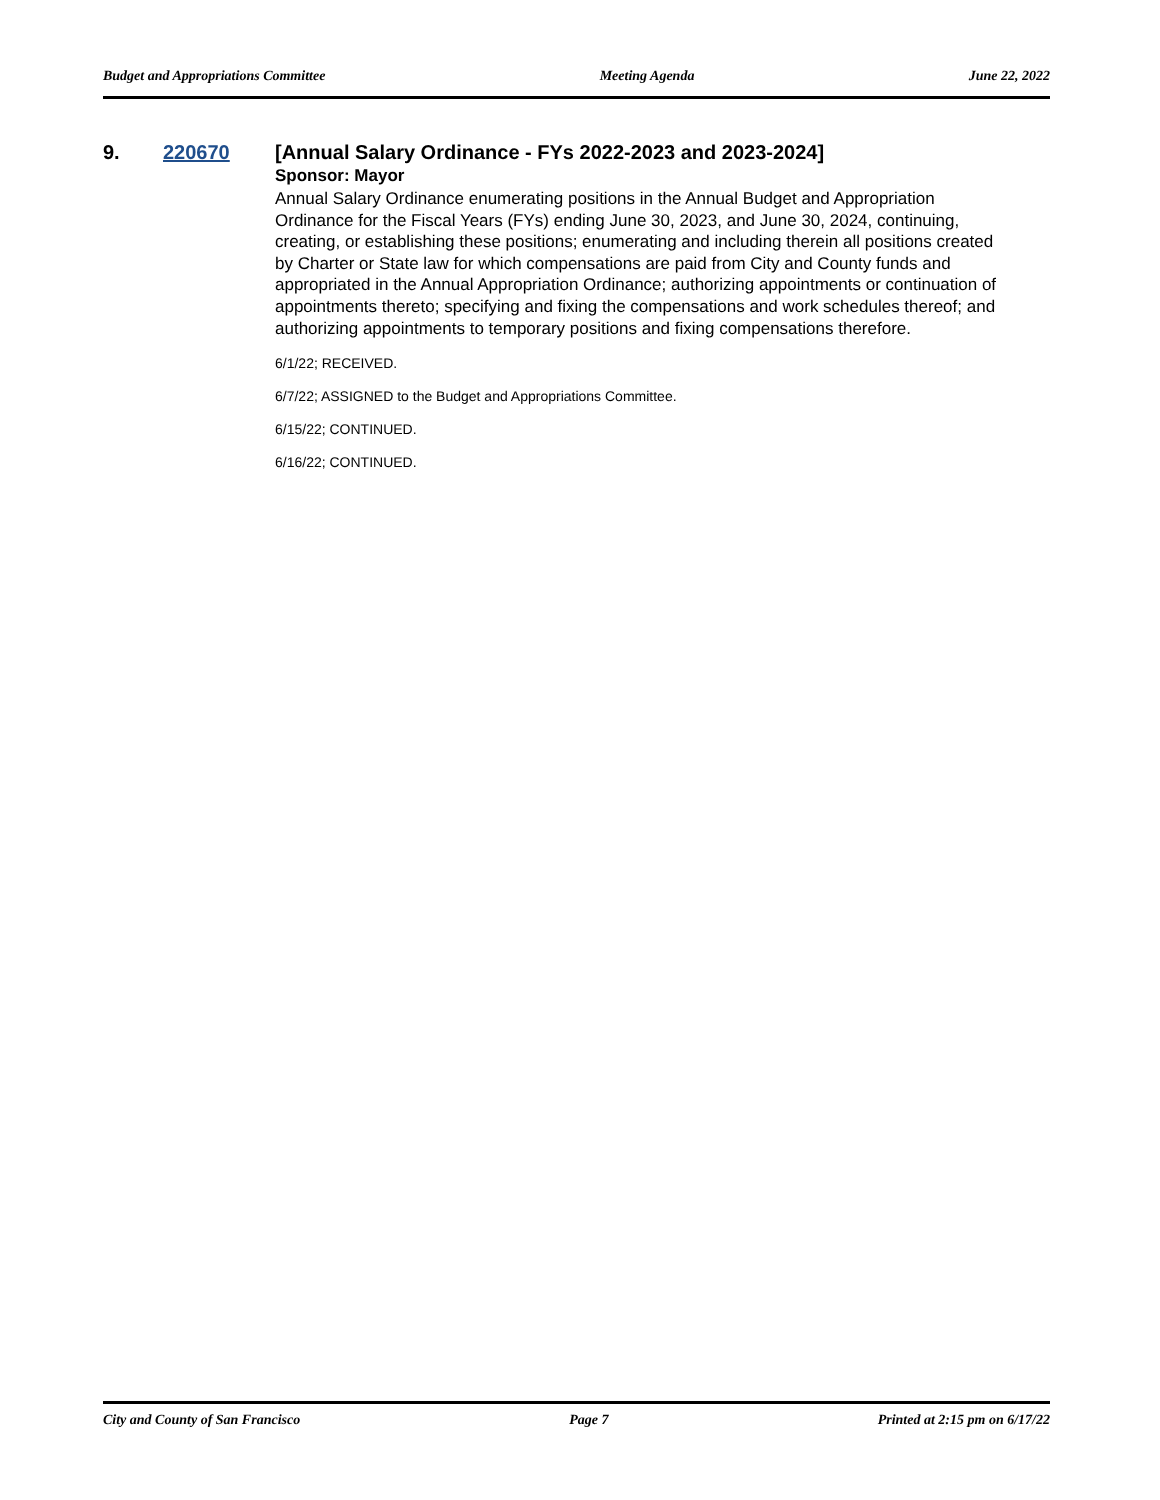Budget and Appropriations Committee Meeting Agenda June 22, 2022
9. 220670 [Annual Salary Ordinance - FYs 2022-2023 and 2023-2024]
Sponsor: Mayor
Annual Salary Ordinance enumerating positions in the Annual Budget and Appropriation Ordinance for the Fiscal Years (FYs) ending June 30, 2023, and June 30, 2024, continuing, creating, or establishing these positions; enumerating and including therein all positions created by Charter or State law for which compensations are paid from City and County funds and appropriated in the Annual Appropriation Ordinance; authorizing appointments or continuation of appointments thereto; specifying and fixing the compensations and work schedules thereof; and authorizing appointments to temporary positions and fixing compensations therefore.
6/1/22; RECEIVED.
6/7/22; ASSIGNED to the Budget and Appropriations Committee.
6/15/22; CONTINUED.
6/16/22; CONTINUED.
City and County of San Francisco Page 7 Printed at 2:15 pm on 6/17/22